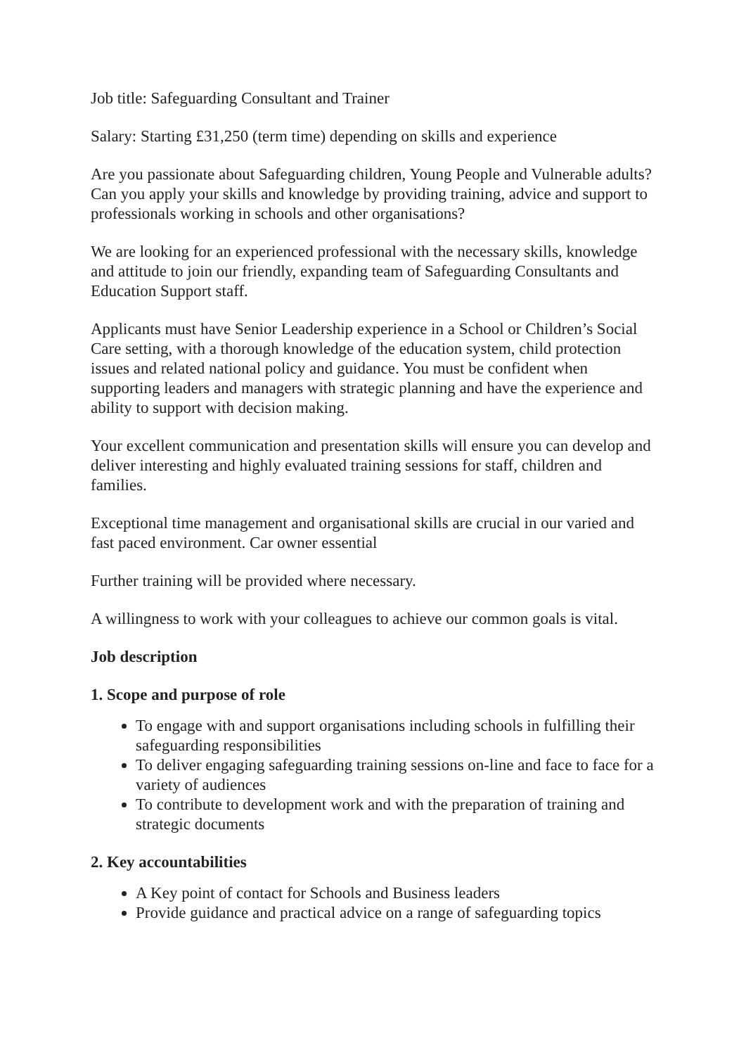Job title: Safeguarding Consultant and Trainer
Salary: Starting £31,250 (term time) depending on skills and experience
Are you passionate about Safeguarding children, Young People and Vulnerable adults? Can you apply your skills and knowledge by providing training, advice and support to professionals working in schools and other organisations?
We are looking for an experienced professional with the necessary skills, knowledge and attitude to join our friendly, expanding team of Safeguarding Consultants and Education Support staff.
Applicants must have Senior Leadership experience in a School or Children’s Social Care setting, with a thorough knowledge of the education system, child protection issues and related national policy and guidance. You must be confident when supporting leaders and managers with strategic planning and have the experience and ability to support with decision making.
Your excellent communication and presentation skills will ensure you can develop and deliver interesting and highly evaluated training sessions for staff, children and families.
Exceptional time management and organisational skills are crucial in our varied and fast paced environment. Car owner essential
Further training will be provided where necessary.
A willingness to work with your colleagues to achieve our common goals is vital.
Job description
1. Scope and purpose of role
To engage with and support organisations including schools in fulfilling their safeguarding responsibilities
To deliver engaging safeguarding training sessions on-line and face to face for a variety of audiences
To contribute to development work and with the preparation of training and strategic documents
2. Key accountabilities
A Key point of contact for Schools and Business leaders
Provide guidance and practical advice on a range of safeguarding topics